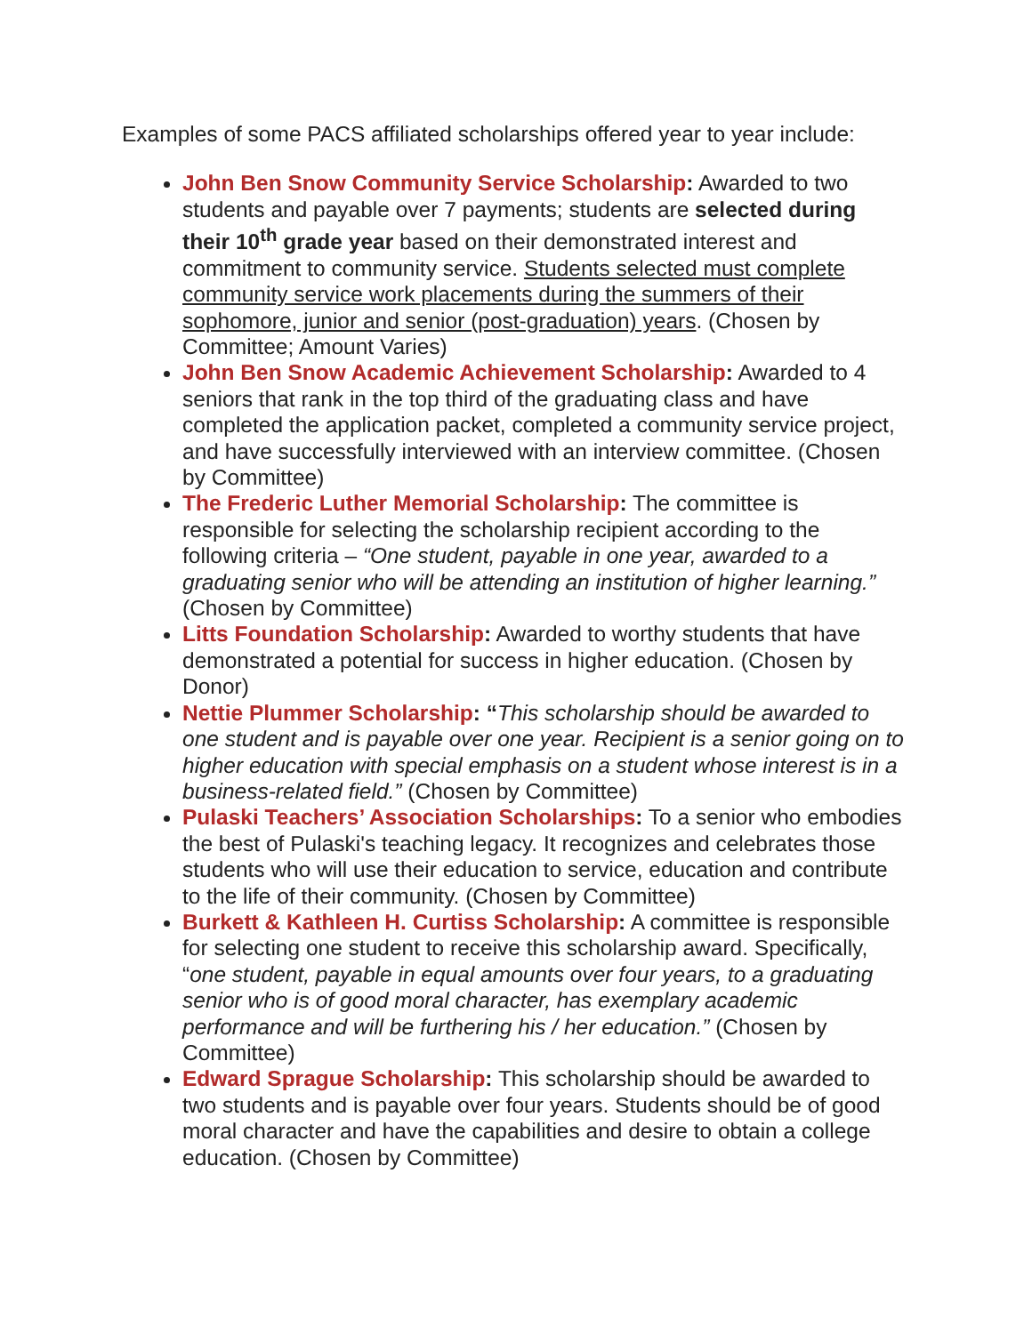Examples of some PACS affiliated scholarships offered year to year include:
John Ben Snow Community Service Scholarship: Awarded to two students and payable over 7 payments; students are selected during their 10<sup>th</sup> grade year based on their demonstrated interest and commitment to community service. Students selected must complete community service work placements during the summers of their sophomore, junior and senior (post-graduation) years. (Chosen by Committee; Amount Varies)
John Ben Snow Academic Achievement Scholarship: Awarded to 4 seniors that rank in the top third of the graduating class and have completed the application packet, completed a community service project, and have successfully interviewed with an interview committee. (Chosen by Committee)
The Frederic Luther Memorial Scholarship: The committee is responsible for selecting the scholarship recipient according to the following criteria – “One student, payable in one year, awarded to a graduating senior who will be attending an institution of higher learning.” (Chosen by Committee)
Litts Foundation Scholarship: Awarded to worthy students that have demonstrated a potential for success in higher education. (Chosen by Donor)
Nettie Plummer Scholarship: “This scholarship should be awarded to one student and is payable over one year. Recipient is a senior going on to higher education with special emphasis on a student whose interest is in a business-related field.” (Chosen by Committee)
Pulaski Teachers’ Association Scholarships: To a senior who embodies the best of Pulaski's teaching legacy. It recognizes and celebrates those students who will use their education to service, education and contribute to the life of their community. (Chosen by Committee)
Burkett & Kathleen H. Curtiss Scholarship: A committee is responsible for selecting one student to receive this scholarship award. Specifically, “one student, payable in equal amounts over four years, to a graduating senior who is of good moral character, has exemplary academic performance and will be furthering his / her education.” (Chosen by Committee)
Edward Sprague Scholarship: This scholarship should be awarded to two students and is payable over four years. Students should be of good moral character and have the capabilities and desire to obtain a college education. (Chosen by Committee)